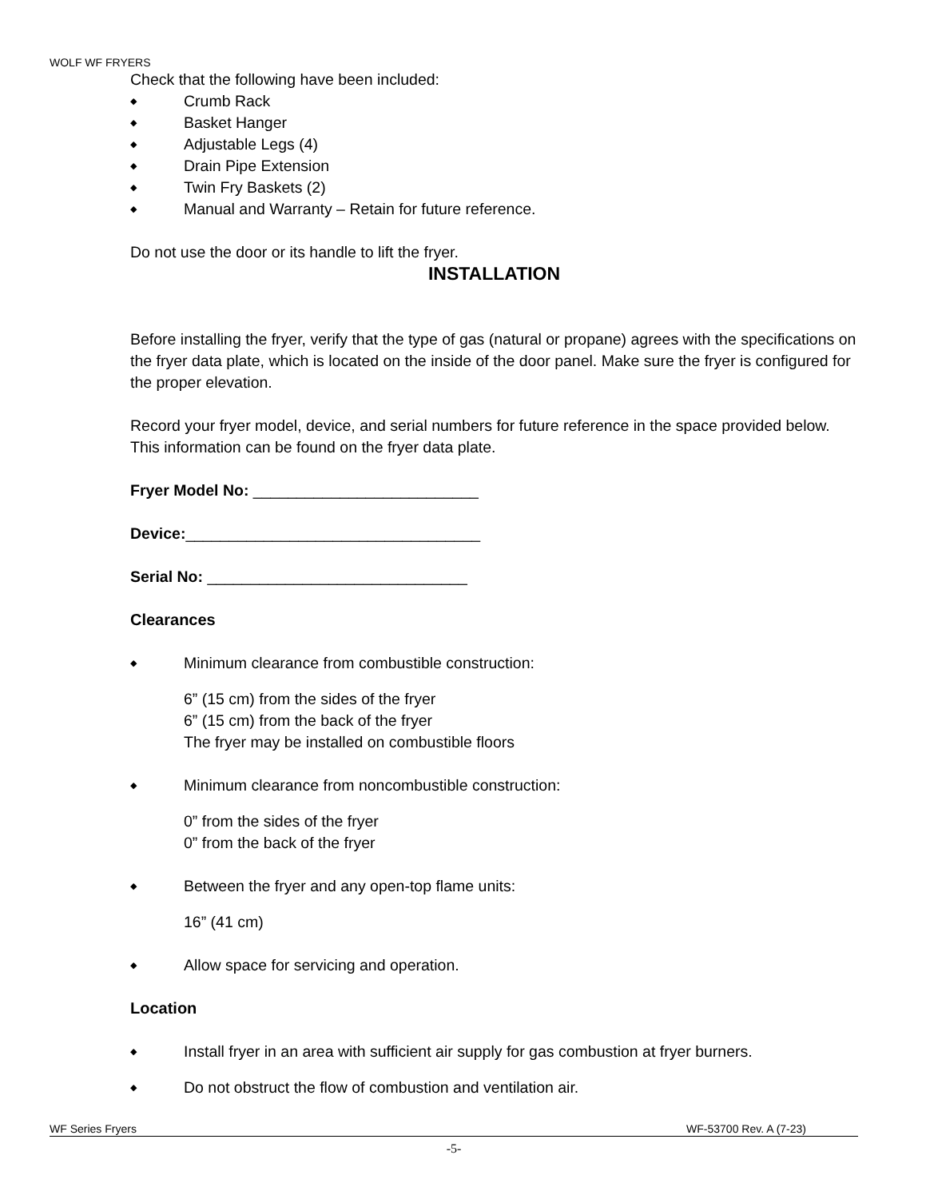WOLF WF FRYERS
Check that the following have been included:
◆ Crumb Rack
◆ Basket Hanger
◆ Adjustable Legs (4)
◆ Drain Pipe Extension
◆ Twin Fry Baskets (2)
◆ Manual and Warranty – Retain for future reference.
Do not use the door or its handle to lift the fryer.
INSTALLATION
Before installing the fryer, verify that the type of gas (natural or propane) agrees with the specifications on the fryer data plate, which is located on the inside of the door panel. Make sure the fryer is configured for the proper elevation.
Record your fryer model, device, and serial numbers for future reference in the space provided below. This information can be found on the fryer data plate.
Fryer Model No: __________________________
Device:__________________________________
Serial No: ______________________________
Clearances
◆ Minimum clearance from combustible construction:
6” (15 cm) from the sides of the fryer
6” (15 cm) from the back of the fryer
The fryer may be installed on combustible floors
◆ Minimum clearance from noncombustible construction:
0” from the sides of the fryer
0” from the back of the fryer
◆ Between the fryer and any open-top flame units:
16” (41 cm)
◆ Allow space for servicing and operation.
Location
◆ Install fryer in an area with sufficient air supply for gas combustion at fryer burners.
◆ Do not obstruct the flow of combustion and ventilation air.
WF Series Fryers WF-53700 Rev. A (7-23)
-5-